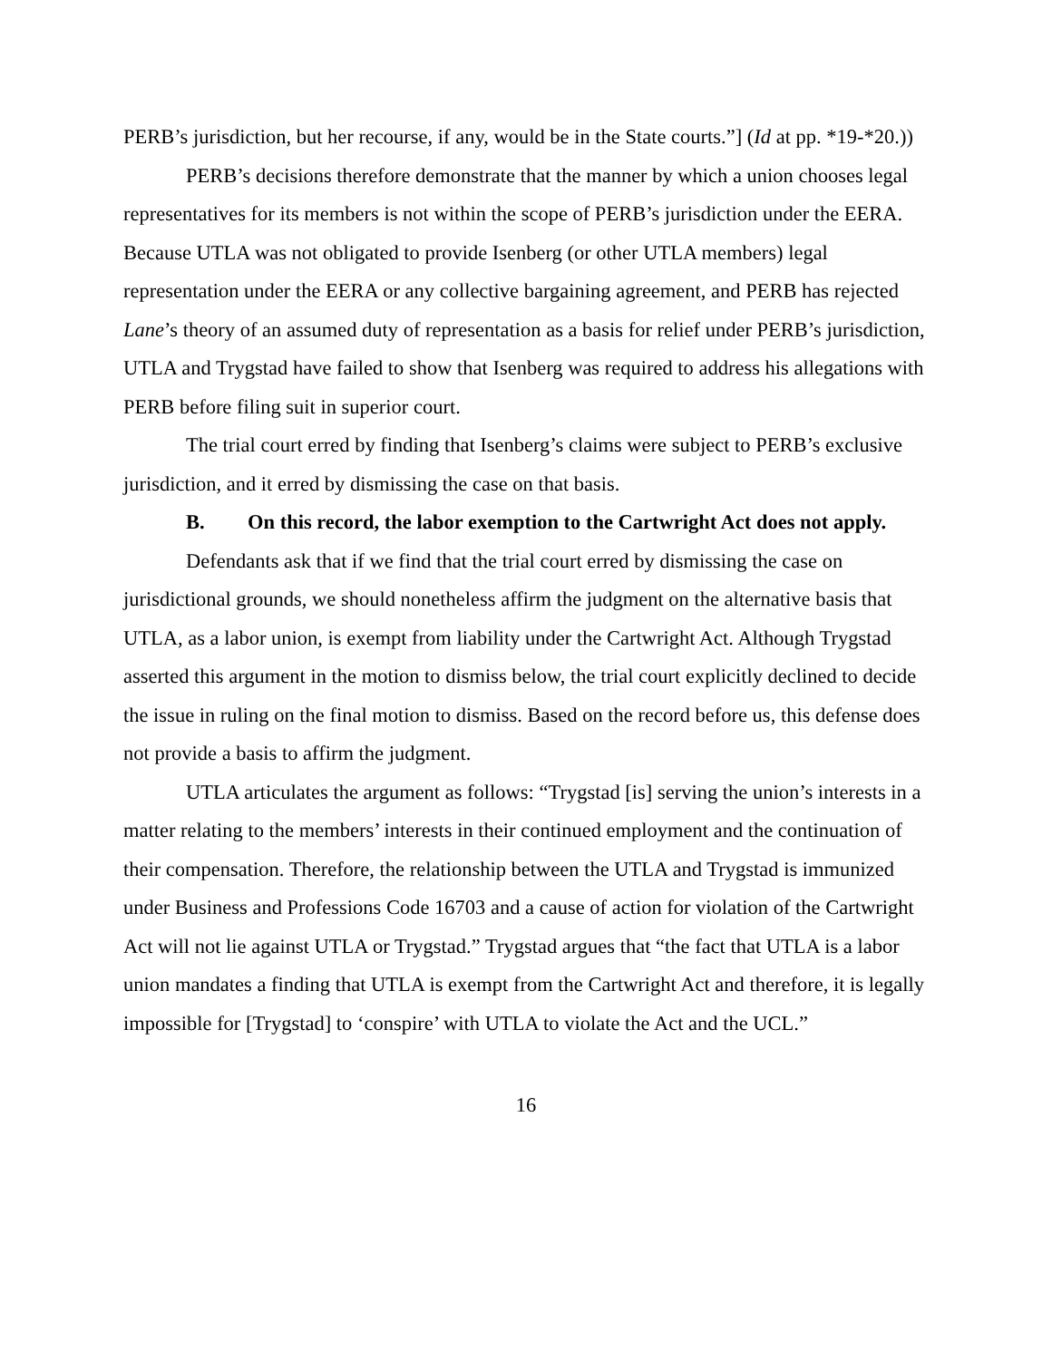PERB’s jurisdiction, but her recourse, if any, would be in the State courts.”] (Id at pp. *19-*20.))
PERB’s decisions therefore demonstrate that the manner by which a union chooses legal representatives for its members is not within the scope of PERB’s jurisdiction under the EERA. Because UTLA was not obligated to provide Isenberg (or other UTLA members) legal representation under the EERA or any collective bargaining agreement, and PERB has rejected Lane’s theory of an assumed duty of representation as a basis for relief under PERB’s jurisdiction, UTLA and Trygstad have failed to show that Isenberg was required to address his allegations with PERB before filing suit in superior court.
The trial court erred by finding that Isenberg’s claims were subject to PERB’s exclusive jurisdiction, and it erred by dismissing the case on that basis.
B. On this record, the labor exemption to the Cartwright Act does not apply.
Defendants ask that if we find that the trial court erred by dismissing the case on jurisdictional grounds, we should nonetheless affirm the judgment on the alternative basis that UTLA, as a labor union, is exempt from liability under the Cartwright Act. Although Trygstad asserted this argument in the motion to dismiss below, the trial court explicitly declined to decide the issue in ruling on the final motion to dismiss. Based on the record before us, this defense does not provide a basis to affirm the judgment.
UTLA articulates the argument as follows: “Trygstad [is] serving the union’s interests in a matter relating to the members’ interests in their continued employment and the continuation of their compensation. Therefore, the relationship between the UTLA and Trygstad is immunized under Business and Professions Code 16703 and a cause of action for violation of the Cartwright Act will not lie against UTLA or Trygstad.” Trygstad argues that “the fact that UTLA is a labor union mandates a finding that UTLA is exempt from the Cartwright Act and therefore, it is legally impossible for [Trygstad] to ‘conspire’ with UTLA to violate the Act and the UCL.”
16